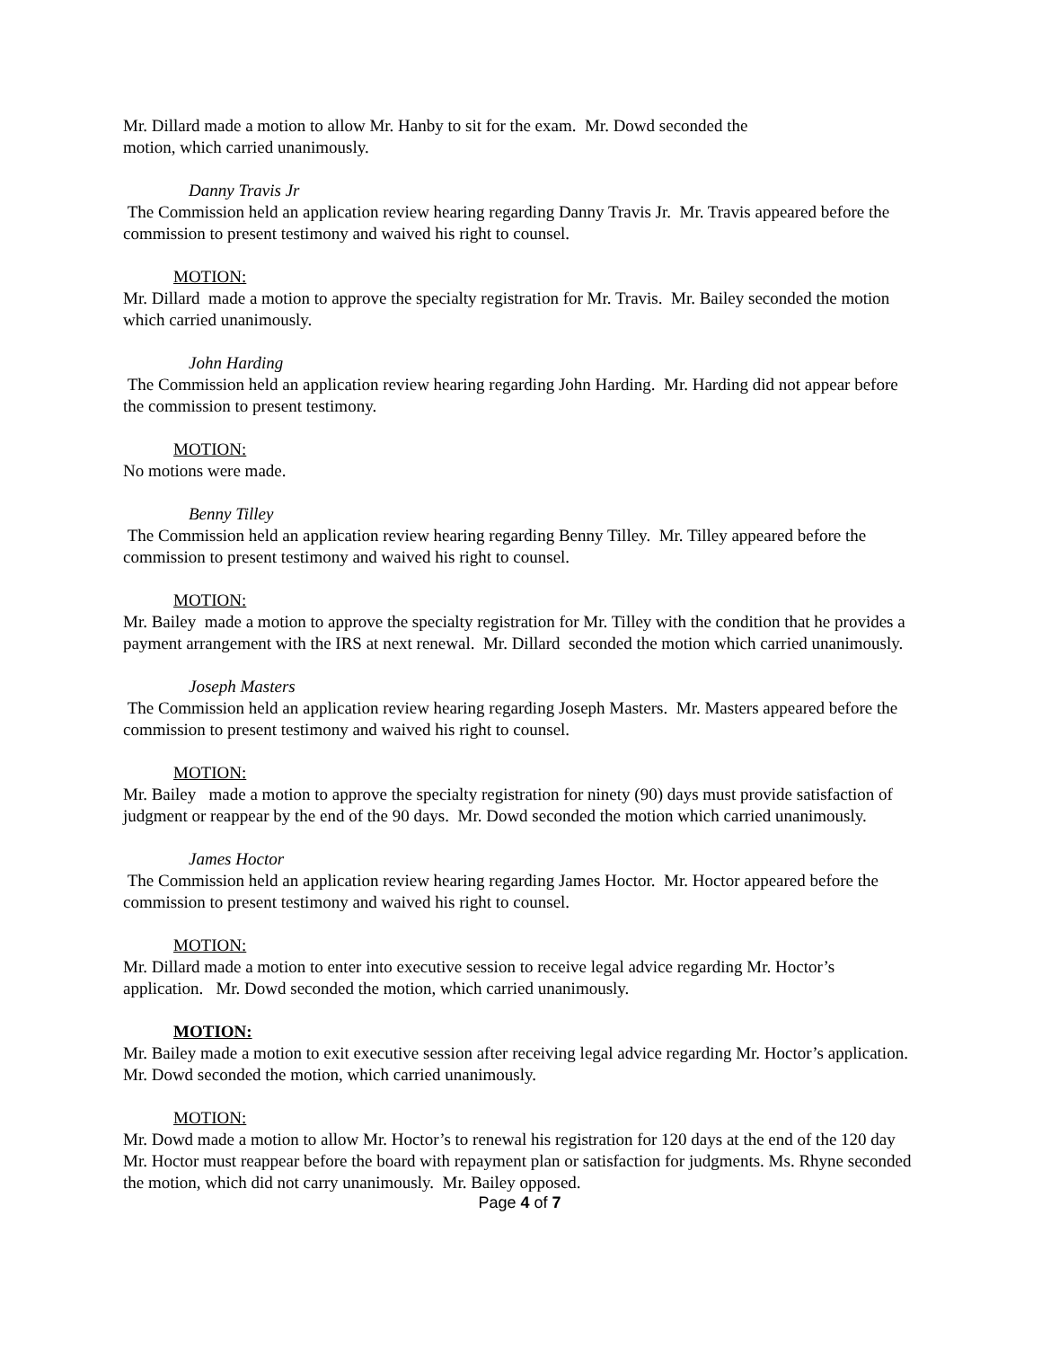Mr. Dillard made a motion to allow Mr. Hanby to sit for the exam. Mr. Dowd seconded the
motion, which carried unanimously.
Danny Travis Jr
The Commission held an application review hearing regarding Danny Travis Jr. Mr. Travis appeared before the commission to present testimony and waived his right to counsel.
MOTION:
Mr. Dillard made a motion to approve the specialty registration for Mr. Travis. Mr. Bailey seconded the motion which carried unanimously.
John Harding
The Commission held an application review hearing regarding John Harding. Mr. Harding did not appear before the commission to present testimony.
MOTION:
No motions were made.
Benny Tilley
The Commission held an application review hearing regarding Benny Tilley. Mr. Tilley appeared before the commission to present testimony and waived his right to counsel.
MOTION:
Mr. Bailey made a motion to approve the specialty registration for Mr. Tilley with the condition that he provides a payment arrangement with the IRS at next renewal. Mr. Dillard seconded the motion which carried unanimously.
Joseph Masters
The Commission held an application review hearing regarding Joseph Masters. Mr. Masters appeared before the commission to present testimony and waived his right to counsel.
MOTION:
Mr. Bailey made a motion to approve the specialty registration for ninety (90) days must provide satisfaction of judgment or reappear by the end of the 90 days. Mr. Dowd seconded the motion which carried unanimously.
James Hoctor
The Commission held an application review hearing regarding James Hoctor. Mr. Hoctor appeared before the commission to present testimony and waived his right to counsel.
MOTION:
Mr. Dillard made a motion to enter into executive session to receive legal advice regarding Mr. Hoctor’s application. Mr. Dowd seconded the motion, which carried unanimously.
MOTION:
Mr. Bailey made a motion to exit executive session after receiving legal advice regarding Mr. Hoctor’s application. Mr. Dowd seconded the motion, which carried unanimously.
MOTION:
Mr. Dowd made a motion to allow Mr. Hoctor’s to renewal his registration for 120 days at the end of the 120 day Mr. Hoctor must reappear before the board with repayment plan or satisfaction for judgments. Ms. Rhyne seconded the motion, which did not carry unanimously. Mr. Bailey opposed.
Page 4 of 7